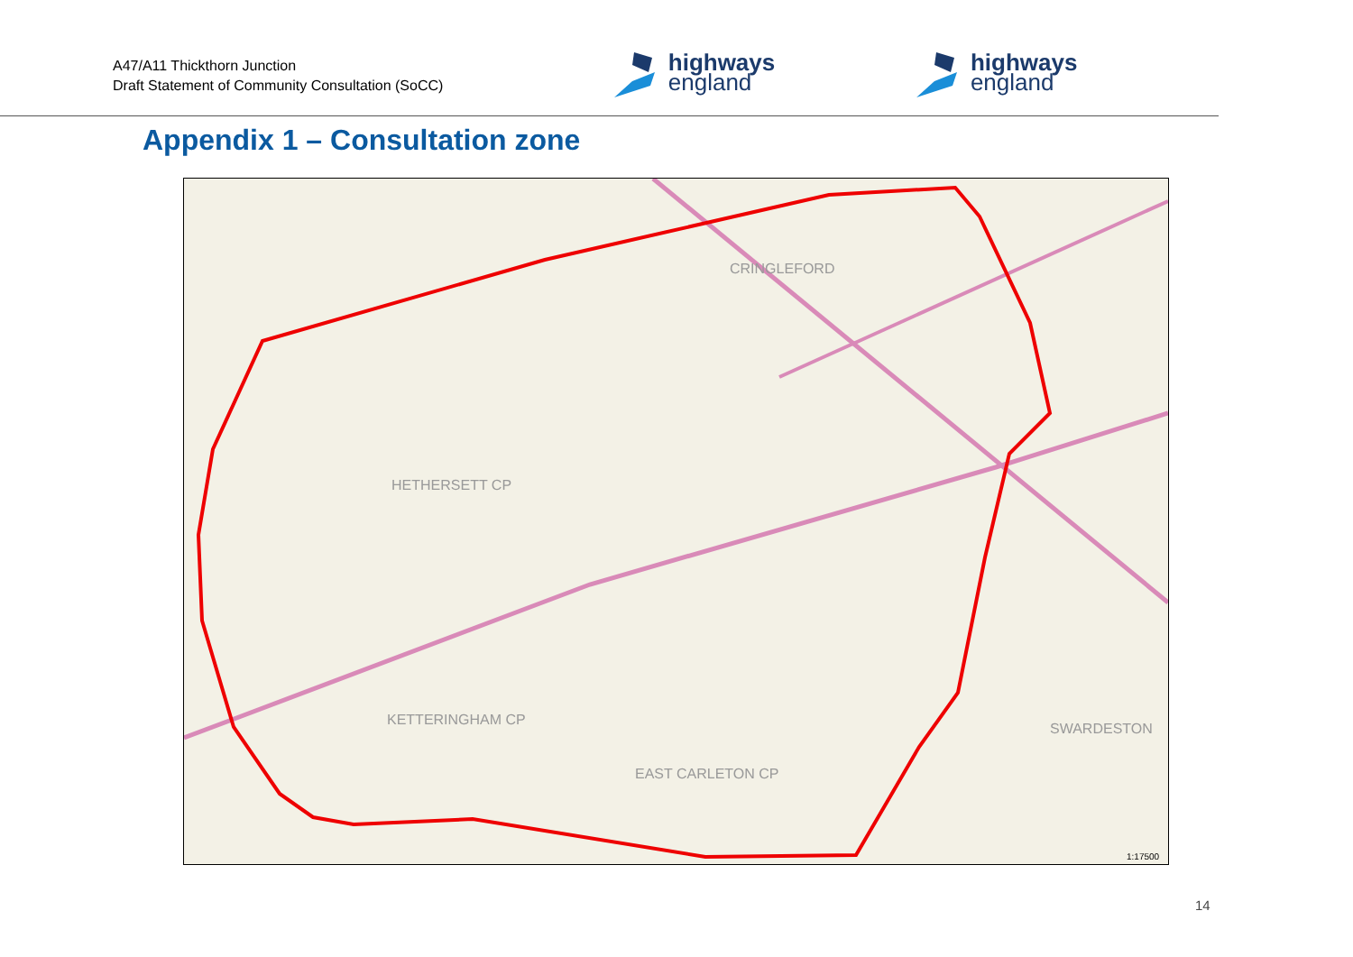A47/A11 Thickthorn Junction
Draft Statement of Community Consultation (SoCC)
highways
england
highways
england
Appendix 1 – Consultation zone
HETHERSETT CP
CRINGLEFORD
KETTERINGHAM CP
EAST CARLETON CP
SWARDESTON
1:17500
14